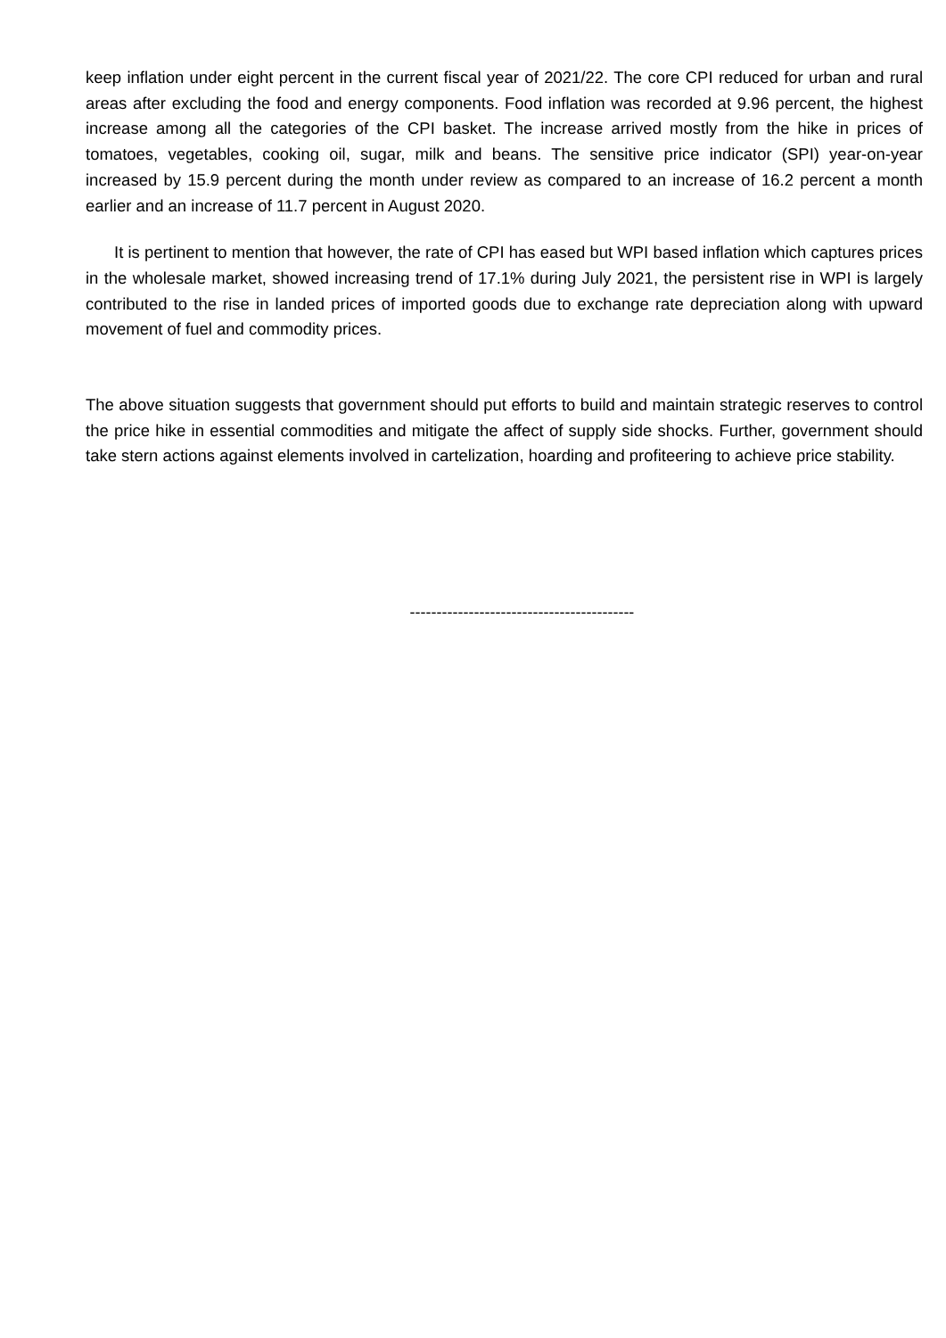keep inflation under eight percent in the current fiscal year of 2021/22. The core CPI reduced for urban and rural areas after excluding the food and energy components. Food inflation was recorded at 9.96 percent, the highest increase among all the categories of the CPI basket. The increase arrived mostly from the hike in prices of tomatoes, vegetables, cooking oil, sugar, milk and beans. The sensitive price indicator (SPI) year-on-year increased by 15.9 percent during the month under review as compared to an increase of 16.2 percent a month earlier and an increase of 11.7 percent in August 2020.
It is pertinent to mention that however, the rate of CPI has eased but WPI based inflation which captures prices in the wholesale market, showed increasing trend of 17.1% during July 2021, the persistent rise in WPI is largely contributed to the rise in landed prices of imported goods due to exchange rate depreciation along with upward movement of fuel and commodity prices.
The above situation suggests that government should put efforts to build and maintain strategic reserves to control the price hike in essential commodities and mitigate the affect of supply side shocks. Further, government should take stern actions against elements involved in cartelization, hoarding and profiteering to achieve price stability.
------------------------------------------